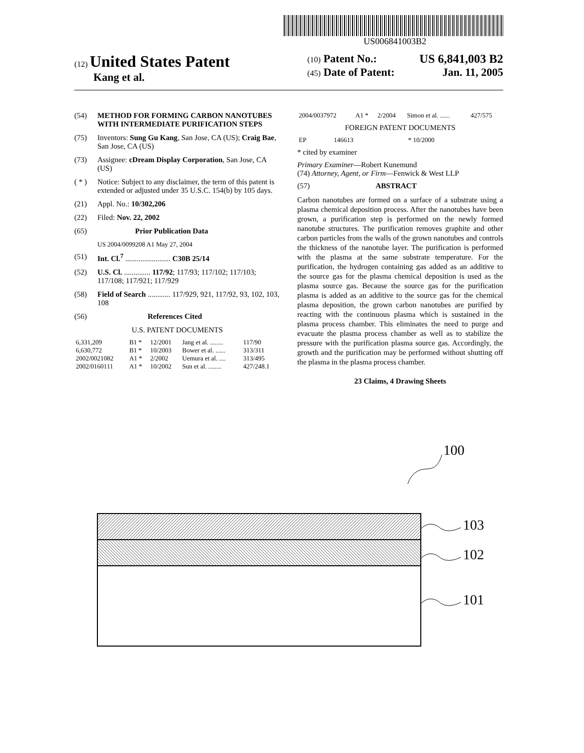US006841003B2
(12) United States Patent
Kang et al.
(10) Patent No.: US 6,841,003 B2
(45) Date of Patent: Jan. 11, 2005
(54) METHOD FOR FORMING CARBON NANOTUBES WITH INTERMEDIATE PURIFICATION STEPS
(75) Inventors: Sung Gu Kang, San Jose, CA (US); Craig Bae, San Jose, CA (US)
(73) Assignee: cDream Display Corporation, San Jose, CA (US)
( * ) Notice: Subject to any disclaimer, the term of this patent is extended or adjusted under 35 U.S.C. 154(b) by 105 days.
(21) Appl. No.: 10/302,206
(22) Filed: Nov. 22, 2002
(65) Prior Publication Data
US 2004/0099208 A1 May 27, 2004
(51) Int. Cl.<sup>7</sup> ........................ C30B 25/14
(52) U.S. Cl. .............. 117/92; 117/93; 117/102; 117/103; 117/108; 117/921; 117/929
(58) Field of Search ............ 117/929, 921, 117/92, 93, 102, 103, 108
(56) References Cited
U.S. PATENT DOCUMENTS
| 6,331,209 | B1 * | 12/2001 | Jang et al. ........ | 117/90 |
| 6,630,772 | B1 * | 10/2003 | Bower et al. ...... | 313/311 |
| 2002/0021082 | A1 * | 2/2002 | Uemura et al. .... | 313/495 |
| 2002/0160111 | A1 * | 10/2002 | Sun et al. ........ | 427/248.1 |
| 2004/0037972 | A1 * | 2/2004 | Simon et al. ...... | 427/575 |
FOREIGN PATENT DOCUMENTS
| EP | 146613 | * 10/2000 |
* cited by examiner
Primary Examiner—Robert Kunemund
(74) Attorney, Agent, or Firm—Fenwick & West LLP
(57) ABSTRACT
Carbon nanotubes are formed on a surface of a substrate using a plasma chemical deposition process. After the nanotubes have been grown, a purification step is performed on the newly formed nanotube structures. The purification removes graphite and other carbon particles from the walls of the grown nanotubes and controls the thickness of the nanotube layer. The purification is performed with the plasma at the same substrate temperature. For the purification, the hydrogen containing gas added as an additive to the source gas for the plasma chemical deposition is used as the plasma source gas. Because the source gas for the purification plasma is added as an additive to the source gas for the chemical plasma deposition, the grown carbon nanotubes are purified by reacting with the continuous plasma which is sustained in the plasma process chamber. This eliminates the need to purge and evacuate the plasma process chamber as well as to stabilize the pressure with the purification plasma source gas. Accordingly, the growth and the purification may be performed without shutting off the plasma in the plasma process chamber.
23 Claims, 4 Drawing Sheets
100
103
102
101